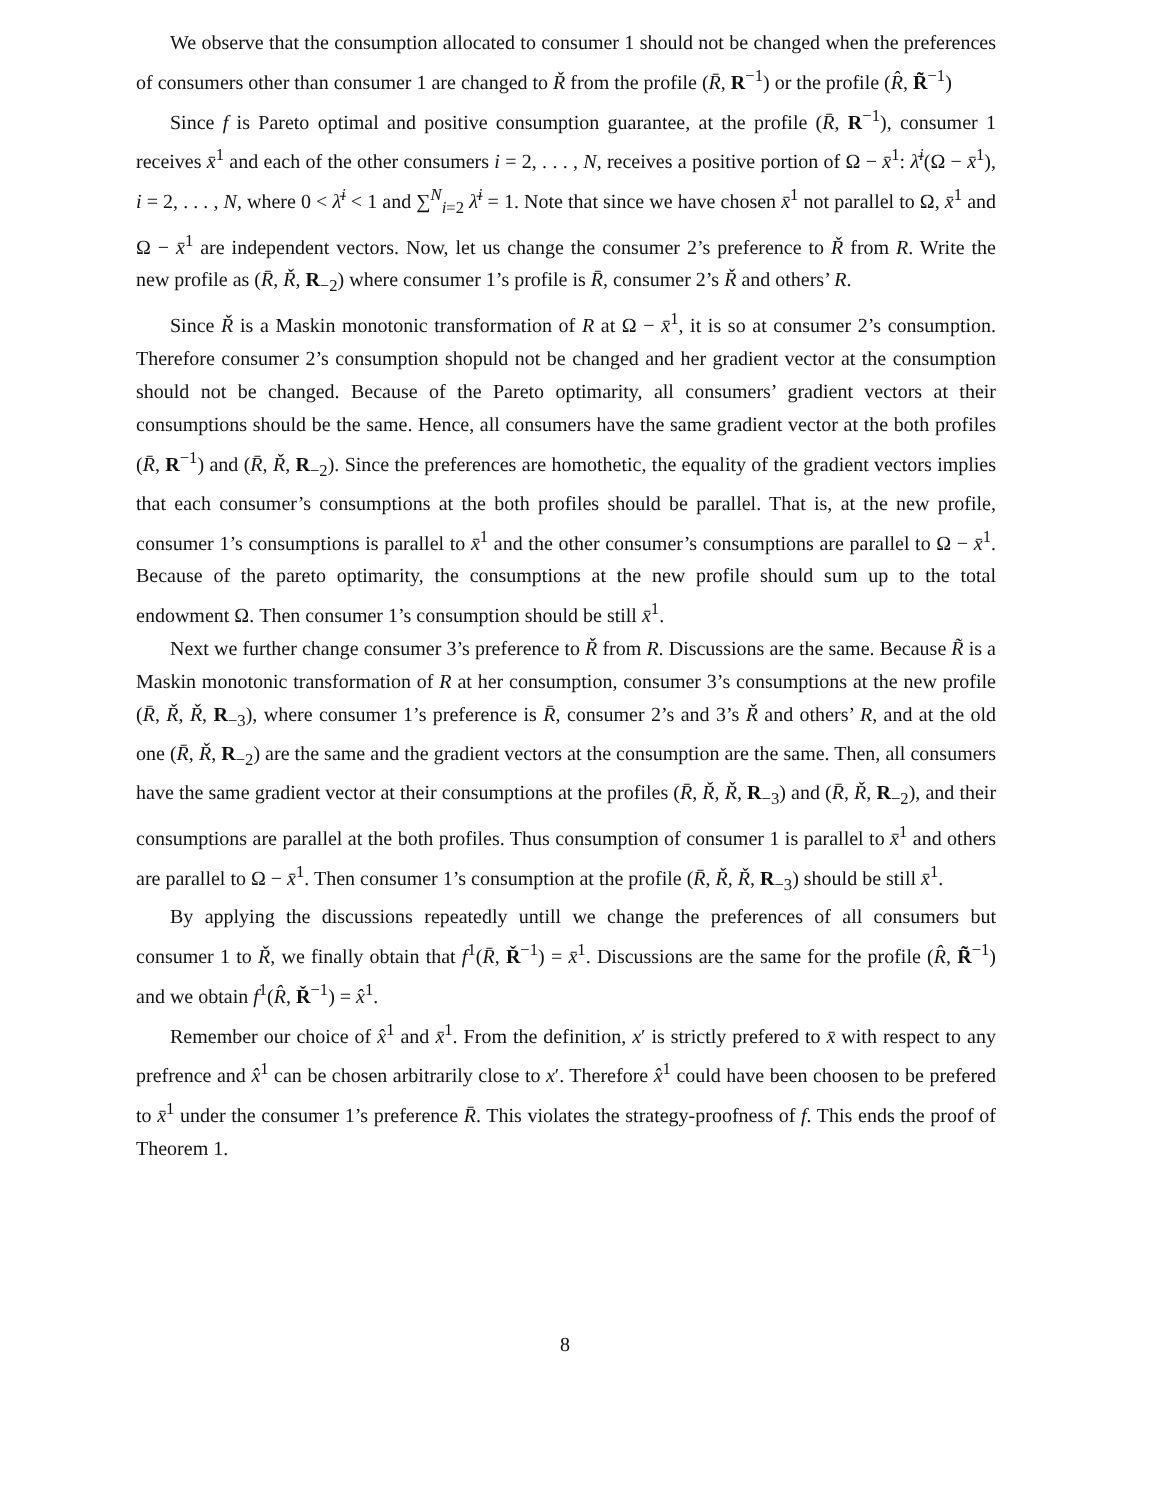We observe that the consumption allocated to consumer 1 should not be changed when the preferences of consumers other than consumer 1 are changed to Ř from the profile (R̄, R<sup>−1</sup>) or the profile (R̂, R̃<sup>−1</sup>)
Since f is Pareto optimal and positive consumption guarantee, at the profile (R̄, R<sup>−1</sup>), consumer 1 receives x̄<sup>1</sup> and each of the other consumers i = 2, . . . , N, receives a positive portion of Ω − x̄<sup>1</sup>: λ̄<sup>i</sup>(Ω − x̄<sup>1</sup>), i = 2, . . . , N, where 0 < λ̄<sup>i</sup> < 1 and ∑<sup>N</sup><sub>i=2</sub> λ̄<sup>i</sup> = 1. Note that since we have chosen x̄<sup>1</sup> not parallel to Ω, x̄<sup>1</sup> and Ω − x̄<sup>1</sup> are independent vectors. Now, let us change the consumer 2’s preference to Ř from R. Write the new profile as (R̄, Ř, R<sub>−2</sub>) where consumer 1’s profile is R̄, consumer 2’s Ř and others’ R.
Since Ř is a Maskin monotonic transformation of R at Ω − x̄<sup>1</sup>, it is so at consumer 2’s consumption. Therefore consumer 2’s consumption shopuld not be changed and her gradient vector at the consumption should not be changed. Because of the Pareto optimarity, all consumers’ gradient vectors at their consumptions should be the same. Hence, all consumers have the same gradient vector at the both profiles (R̄, R<sup>−1</sup>) and (R̄, Ř, R<sub>−2</sub>). Since the preferences are homothetic, the equality of the gradient vectors implies that each consumer’s consumptions at the both profiles should be parallel. That is, at the new profile, consumer 1’s consumptions is parallel to x̄<sup>1</sup> and the other consumer’s consumptions are parallel to Ω − x̄<sup>1</sup>. Because of the pareto optimarity, the consumptions at the new profile should sum up to the total endowment Ω. Then consumer 1’s consumption should be still x̄<sup>1</sup>.
Next we further change consumer 3’s preference to Ř from R. Discussions are the same. Because R̃ is a Maskin monotonic transformation of R at her consumption, consumer 3’s consumptions at the new profile (R̄, Ř, Ř, R<sub>−3</sub>), where consumer 1’s preference is R̄, consumer 2’s and 3’s Ř and others’ R, and at the old one (R̄, Ř, R<sub>−2</sub>) are the same and the gradient vectors at the consumption are the same. Then, all consumers have the same gradient vector at their consumptions at the profiles (R̄, Ř, Ř, R<sub>−3</sub>) and (R̄, Ř, R<sub>−2</sub>), and their consumptions are parallel at the both profiles. Thus consumption of consumer 1 is parallel to x̄<sup>1</sup> and others are parallel to Ω − x̄<sup>1</sup>. Then consumer 1’s consumption at the profile (R̄, Ř, Ř, R<sub>−3</sub>) should be still x̄<sup>1</sup>.
By applying the discussions repeatedly untill we change the preferences of all consumers but consumer 1 to Ř, we finally obtain that f<sup>1</sup>(R̄, Ř<sup>−1</sup>) = x̄<sup>1</sup>. Discussions are the same for the profile (R̂, R̃<sup>−1</sup>) and we obtain f<sup>1</sup>(R̂, Ř<sup>−1</sup>) = x̂<sup>1</sup>.
Remember our choice of x̂<sup>1</sup> and x̄<sup>1</sup>. From the definition, x′ is strictly prefered to x̄ with respect to any prefrence and x̂<sup>1</sup> can be chosen arbitrarily close to x′. Therefore x̂<sup>1</sup> could have been choosen to be prefered to x̄<sup>1</sup> under the consumer 1’s preference R̄. This violates the strategy-proofness of f. This ends the proof of Theorem 1.
8